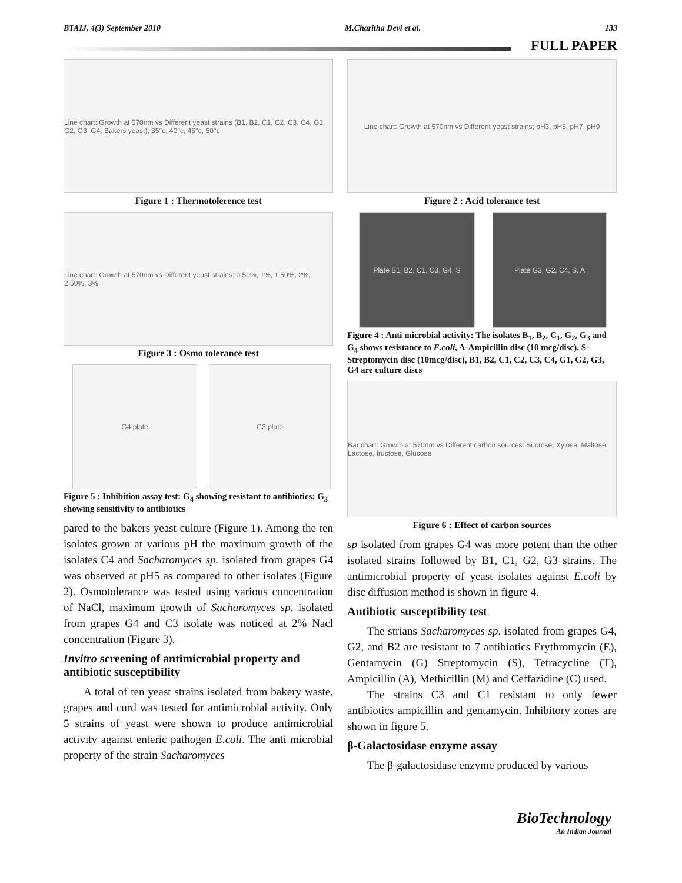BTAIJ, 4(3) September 2010 M.Charitha Devi et al. 133
FULL PAPER
Line chart: Growth at 570nm vs Different yeast strains (B1, B2, C1, C2, C3, C4, G1, G2, G3, G4, Bakers yeast); 35°c, 40°c, 45°c, 50°c
Figure 1 : Thermotolerence test
Line chart: Growth at 570nm vs Different yeast strains; 0.50%, 1%, 1.50%, 2%, 2.50%, 3%
Figure 3 : Osmo tolerance test
G4 plate G3 plate
Figure 5 : Inhibition assay test: G<sub>4</sub> showing resistant to antibiotics; G<sub>3</sub> showing sensitivity to antibiotics
pared to the bakers yeast culture (Figure 1). Among the ten isolates grown at various pH the maximum growth of the isolates C4 and Sacharomyces sp. isolated from grapes G4 was observed at pH5 as compared to other isolates (Figure 2). Osmotolerance was tested using various concentration of NaCl, maximum growth of Sacharomyces sp. isolated from grapes G4 and C3 isolate was noticed at 2% Nacl concentration (Figure 3).
Invitro screening of antimicrobial property and antibiotic susceptibility
A total of ten yeast strains isolated from bakery waste, grapes and curd was tested for antimicrobial activity. Only 5 strains of yeast were shown to produce antimicrobial activity against enteric pathogen E.coli. The anti microbial property of the strain Sacharomyces
Line chart: Growth at 570nm vs Different yeast strains; pH3, pH5, pH7, pH9
Figure 2 : Acid tolerance test
Plate B1, B2, C1, C3, G4, S Plate G3, G2, C4, S, A
Figure 4 : Anti microbial activity: The isolates B<sub>1</sub>, B<sub>2</sub>, C<sub>1</sub>, G<sub>2</sub>, G<sub>3</sub> and G<sub>4</sub> shows resistance to E.coli, A-Ampicillin disc (10 mcg/disc), S-Streptomycin disc (10mcg/disc), B1, B2, C1, C2, C3, C4, G1, G2, G3, G4 are culture discs
Bar chart: Growth at 570nm vs Different carbon sources: Sucrose, Xylose, Maltose, Lactose, fructose, Glucose
Figure 6 : Effect of carbon sources
sp isolated from grapes G4 was more potent than the other isolated strains followed by B1, C1, G2, G3 strains. The antimicrobial property of yeast isolates against E.coli by disc diffusion method is shown in figure 4.
Antibiotic susceptibility test
The strians Sacharomyces sp. isolated from grapes G4, G2, and B2 are resistant to 7 antibiotics Erythromycin (E), Gentamycin (G) Streptomycin (S), Tetracycline (T), Ampicillin (A), Methicillin (M) and Ceffazidine (C) used.
The strains C3 and C1 resistant to only fewer antibiotics ampicillin and gentamycin. Inhibitory zones are shown in figure 5.
β-Galactosidase enzyme assay
The β-galactosidase enzyme produced by various
BioTechnology
An Indian Journal